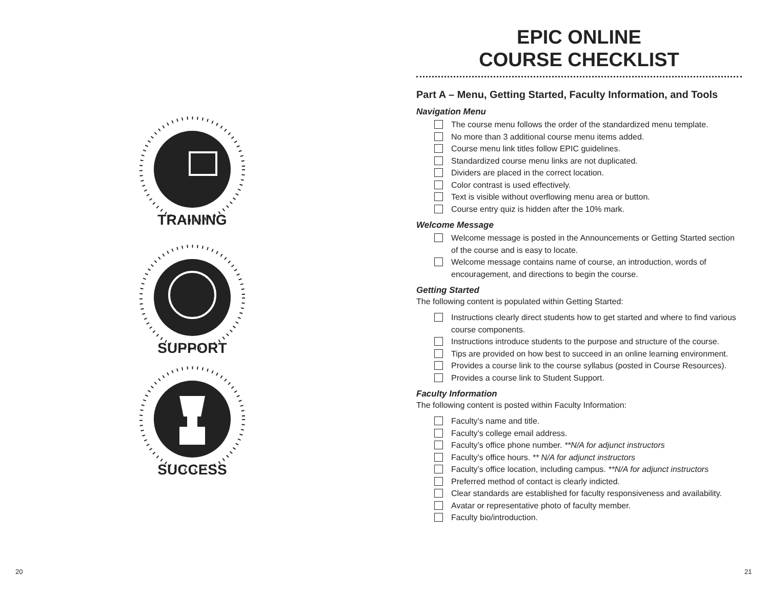TRAINING
SUPPORT
SUCCESS
20
EPIC ONLINE
COURSE CHECKLIST
Part A – Menu, Getting Started, Faculty Information, and Tools
Navigation Menu
The course menu follows the order of the standardized menu template.
No more than 3 additional course menu items added.
Course menu link titles follow EPIC guidelines.
Standardized course menu links are not duplicated.
Dividers are placed in the correct location.
Color contrast is used effectively.
Text is visible without overflowing menu area or button.
Course entry quiz is hidden after the 10% mark.
Welcome Message
Welcome message is posted in the Announcements or Getting Started section of the course and is easy to locate.
Welcome message contains name of course, an introduction, words of encouragement, and directions to begin the course.
Getting Started
The following content is populated within Getting Started:
Instructions clearly direct students how to get started and where to find various course components.
Instructions introduce students to the purpose and structure of the course.
Tips are provided on how best to succeed in an online learning environment.
Provides a course link to the course syllabus (posted in Course Resources).
Provides a course link to Student Support.
Faculty Information
The following content is posted within Faculty Information:
Faculty’s name and title.
Faculty’s college email address.
Faculty’s office phone number. **N/A for adjunct instructors
Faculty’s office hours. ** N/A for adjunct instructors
Faculty’s office location, including campus. **N/A for adjunct instructors
Preferred method of contact is clearly indicted.
Clear standards are established for faculty responsiveness and availability.
Avatar or representative photo of faculty member.
Faculty bio/introduction.
21